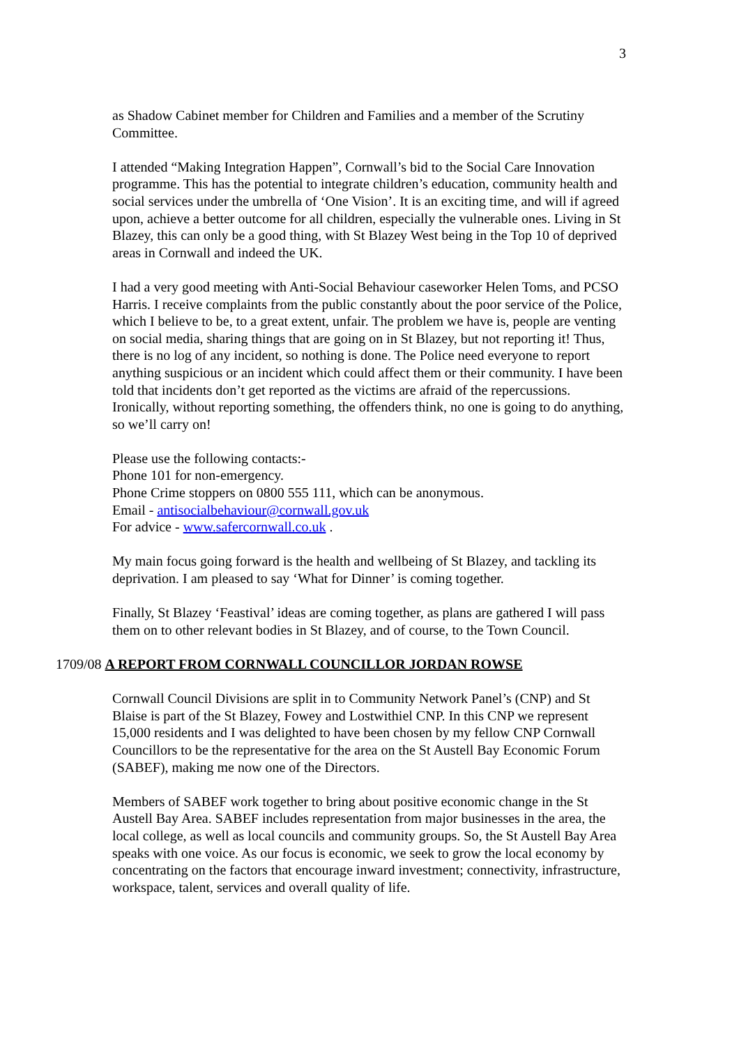3
as Shadow Cabinet member for Children and Families and a member of the Scrutiny Committee.
I attended “Making Integration Happen”, Cornwall’s bid to the Social Care Innovation programme. This has the potential to integrate children’s education, community health and social services under the umbrella of ‘One Vision’. It is an exciting time, and will if agreed upon, achieve a better outcome for all children, especially the vulnerable ones. Living in St Blazey, this can only be a good thing, with St Blazey West being in the Top 10 of deprived areas in Cornwall and indeed the UK.
I had a very good meeting with Anti-Social Behaviour caseworker Helen Toms, and PCSO Harris. I receive complaints from the public constantly about the poor service of the Police, which I believe to be, to a great extent, unfair. The problem we have is, people are venting on social media, sharing things that are going on in St Blazey, but not reporting it! Thus, there is no log of any incident, so nothing is done. The Police need everyone to report anything suspicious or an incident which could affect them or their community. I have been told that incidents don’t get reported as the victims are afraid of the repercussions. Ironically, without reporting something, the offenders think, no one is going to do anything, so we’ll carry on!
Please use the following contacts:-
Phone 101 for non-emergency.
Phone Crime stoppers on 0800 555 111, which can be anonymous.
Email - antisocialbehaviour@cornwall.gov.uk
For advice - www.safercornwall.co.uk .
My main focus going forward is the health and wellbeing of St Blazey, and tackling its deprivation. I am pleased to say ‘What for Dinner’ is coming together.
Finally, St Blazey ‘Feastival’ ideas are coming together, as plans are gathered I will pass them on to other relevant bodies in St Blazey, and of course, to the Town Council.
1709/08 A REPORT FROM CORNWALL COUNCILLOR JORDAN ROWSE
Cornwall Council Divisions are split in to Community Network Panel’s (CNP) and St Blaise is part of the St Blazey, Fowey and Lostwithiel CNP. In this CNP we represent 15,000 residents and I was delighted to have been chosen by my fellow CNP Cornwall Councillors to be the representative for the area on the St Austell Bay Economic Forum (SABEF), making me now one of the Directors.
Members of SABEF work together to bring about positive economic change in the St Austell Bay Area. SABEF includes representation from major businesses in the area, the local college, as well as local councils and community groups. So, the St Austell Bay Area speaks with one voice. As our focus is economic, we seek to grow the local economy by concentrating on the factors that encourage inward investment; connectivity, infrastructure, workspace, talent, services and overall quality of life.